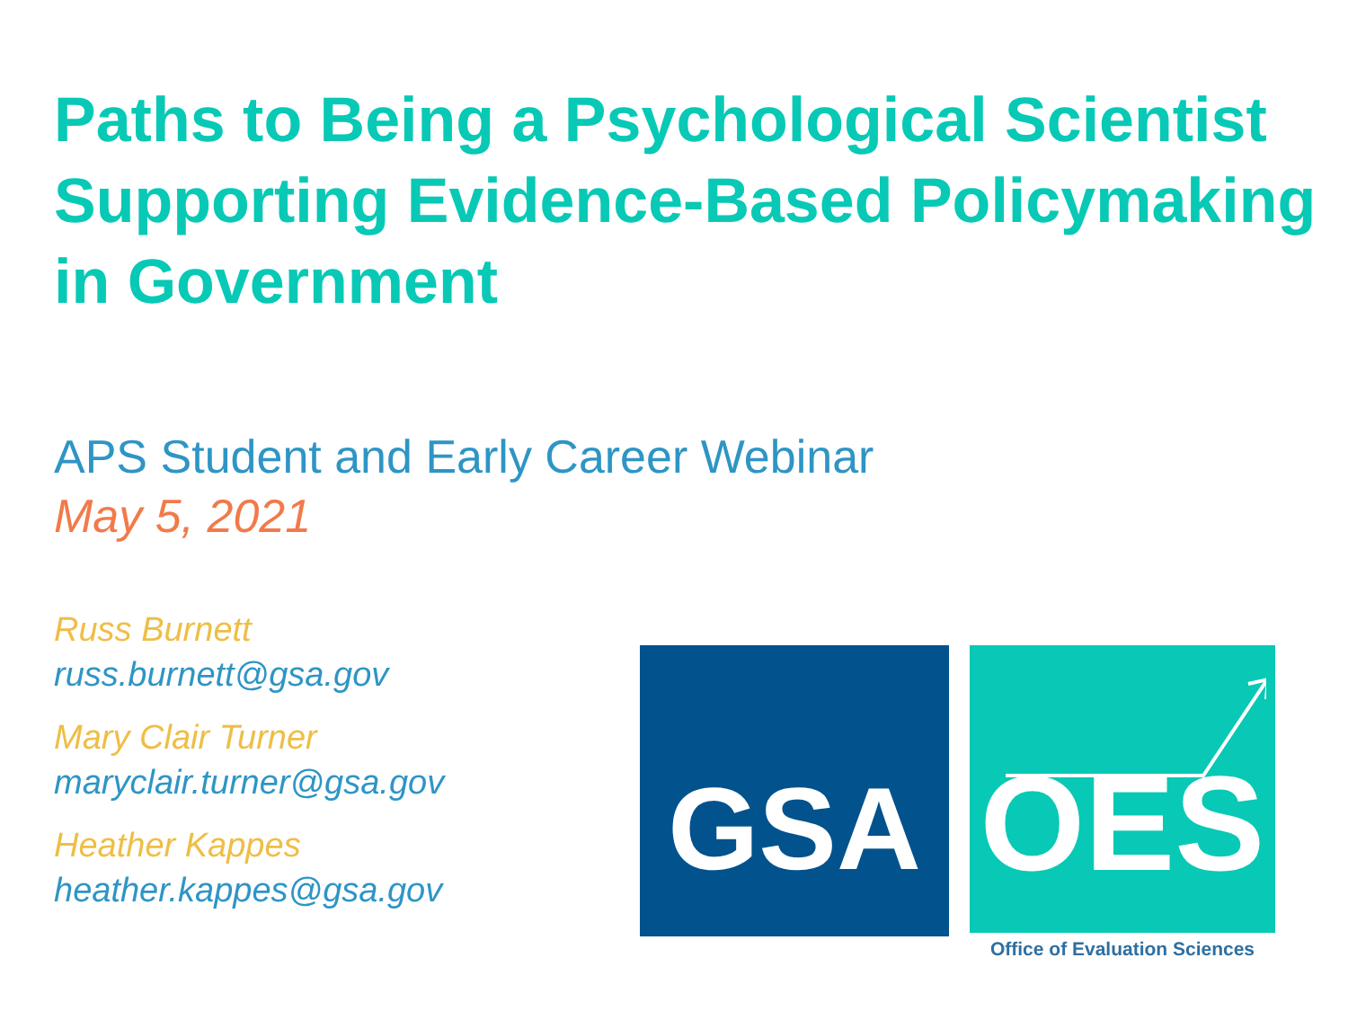Paths to Being a Psychological Scientist Supporting Evidence-Based Policymaking in Government
APS Student and Early Career Webinar
May 5, 2021
Russ Burnett
russ.burnett@gsa.gov
Mary Clair Turner
maryclair.turner@gsa.gov
Heather Kappes
heather.kappes@gsa.gov
GSA OES
Office of Evaluation Sciences